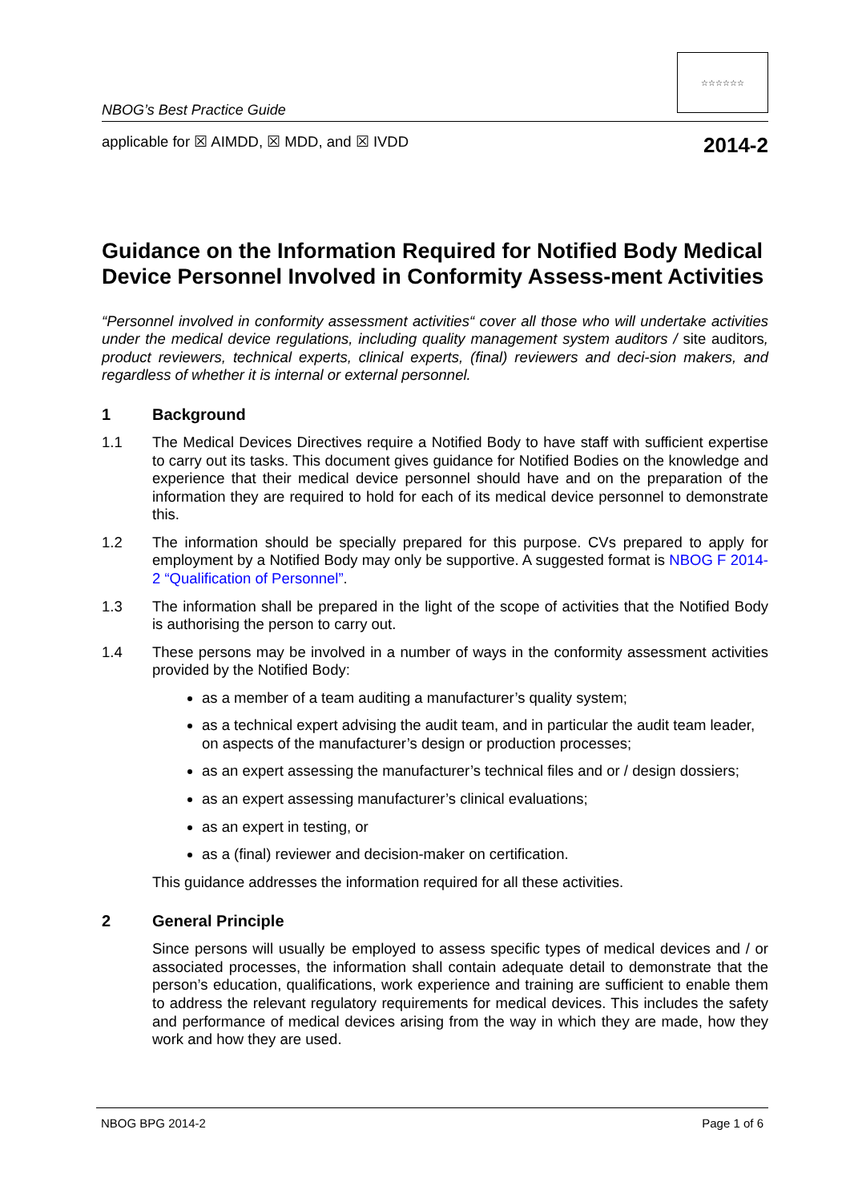NBOG’s Best Practice Guide
☆☆☆☆☆☆
applicable for ☒ AIMDD, ☒ MDD, and ☒ IVDD 2014-2
Guidance on the Information Required for Notified Body Medical Device Personnel Involved in Conformity Assess-ment Activities
“Personnel involved in conformity assessment activities“ cover all those who will undertake activities under the medical device regulations, including quality management system auditors / site auditors, product reviewers, technical experts, clinical experts, (final) reviewers and deci-sion makers, and regardless of whether it is internal or external personnel.
1 Background
1.1 The Medical Devices Directives require a Notified Body to have staff with sufficient expertise to carry out its tasks. This document gives guidance for Notified Bodies on the knowledge and experience that their medical device personnel should have and on the preparation of the information they are required to hold for each of its medical device personnel to demonstrate this.
1.2 The information should be specially prepared for this purpose. CVs prepared to apply for employment by a Notified Body may only be supportive. A suggested format is NBOG F 2014-2 “Qualification of Personnel”.
1.3 The information shall be prepared in the light of the scope of activities that the Notified Body is authorising the person to carry out.
1.4 These persons may be involved in a number of ways in the conformity assessment activities provided by the Notified Body:
as a member of a team auditing a manufacturer’s quality system;
as a technical expert advising the audit team, and in particular the audit team leader, on aspects of the manufacturer’s design or production processes;
as an expert assessing the manufacturer’s technical files and or / design dossiers;
as an expert assessing manufacturer’s clinical evaluations;
as an expert in testing, or
as a (final) reviewer and decision-maker on certification.
This guidance addresses the information required for all these activities.
2 General Principle
Since persons will usually be employed to assess specific types of medical devices and / or associated processes, the information shall contain adequate detail to demonstrate that the person’s education, qualifications, work experience and training are sufficient to enable them to address the relevant regulatory requirements for medical devices. This includes the safety and performance of medical devices arising from the way in which they are made, how they work and how they are used.
NBOG BPG 2014-2 Page 1 of 6